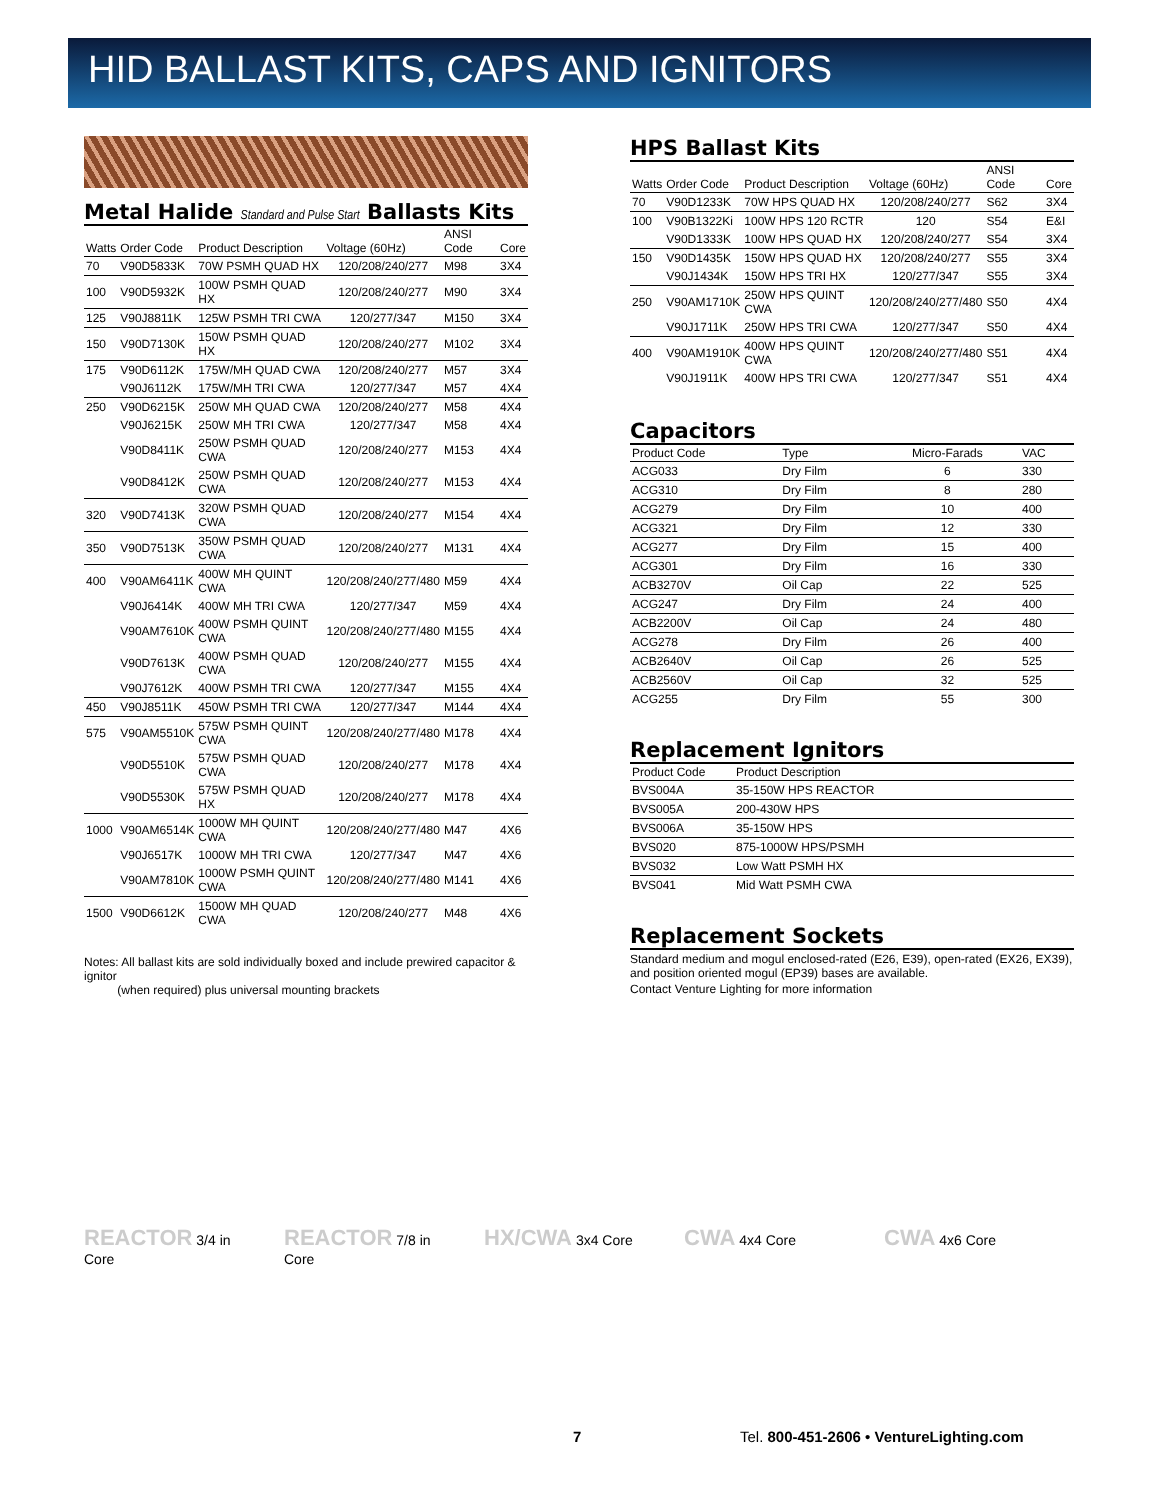HID BALLAST KITS, CAPS AND IGNITORS
Metal Halide Standard and Pulse Start Ballasts Kits
| Watts | Order Code | Product Description | Voltage (60Hz) | ANSI Code | Core |
| --- | --- | --- | --- | --- | --- |
| 70 | V90D5833K | 70W PSMH QUAD HX | 120/208/240/277 | M98 | 3X4 |
| 100 | V90D5932K | 100W PSMH QUAD HX | 120/208/240/277 | M90 | 3X4 |
| 125 | V90J8811K | 125W PSMH TRI CWA | 120/277/347 | M150 | 3X4 |
| 150 | V90D7130K | 150W PSMH QUAD HX | 120/208/240/277 | M102 | 3X4 |
| 175 | V90D6112K | 175W/MH QUAD CWA | 120/208/240/277 | M57 | 3X4 |
| | V90J6112K | 175W/MH TRI CWA | 120/277/347 | M57 | 4X4 |
| 250 | V90D6215K | 250W MH QUAD CWA | 120/208/240/277 | M58 | 4X4 |
| | V90J6215K | 250W MH TRI CWA | 120/277/347 | M58 | 4X4 |
| | V90D8411K | 250W PSMH QUAD CWA | 120/208/240/277 | M153 | 4X4 |
| | V90D8412K | 250W PSMH QUAD CWA | 120/208/240/277 | M153 | 4X4 |
| 320 | V90D7413K | 320W PSMH QUAD CWA | 120/208/240/277 | M154 | 4X4 |
| 350 | V90D7513K | 350W PSMH QUAD CWA | 120/208/240/277 | M131 | 4X4 |
| 400 | V90AM6411K | 400W MH QUINT CWA | 120/208/240/277/480 | M59 | 4X4 |
| | V90J6414K | 400W MH TRI CWA | 120/277/347 | M59 | 4X4 |
| | V90AM7610K | 400W PSMH QUINT CWA | 120/208/240/277/480 | M155 | 4X4 |
| | V90D7613K | 400W PSMH QUAD CWA | 120/208/240/277 | M155 | 4X4 |
| | V90J7612K | 400W PSMH TRI CWA | 120/277/347 | M155 | 4X4 |
| 450 | V90J8511K | 450W PSMH TRI CWA | 120/277/347 | M144 | 4X4 |
| 575 | V90AM5510K | 575W PSMH QUINT CWA | 120/208/240/277/480 | M178 | 4X4 |
| | V90D5510K | 575W PSMH QUAD CWA | 120/208/240/277 | M178 | 4X4 |
| | V90D5530K | 575W PSMH QUAD HX | 120/208/240/277 | M178 | 4X4 |
| 1000 | V90AM6514K | 1000W MH QUINT CWA | 120/208/240/277/480 | M47 | 4X6 |
| | V90J6517K | 1000W MH TRI CWA | 120/277/347 | M47 | 4X6 |
| | V90AM7810K | 1000W PSMH QUINT CWA | 120/208/240/277/480 | M141 | 4X6 |
| 1500 | V90D6612K | 1500W MH QUAD CWA | 120/208/240/277 | M48 | 4X6 |
Notes: All ballast kits are sold individually boxed and include prewired capacitor & ignitor
(when required) plus universal mounting brackets
HPS Ballast Kits
| Watts | Order Code | Product Description | Voltage (60Hz) | ANSI Code | Core |
| --- | --- | --- | --- | --- | --- |
| 70 | V90D1233K | 70W HPS QUAD HX | 120/208/240/277 | S62 | 3X4 |
| 100 | V90B1322Ki | 100W HPS 120 RCTR | 120 | S54 | E&I |
| | V90D1333K | 100W HPS QUAD HX | 120/208/240/277 | S54 | 3X4 |
| 150 | V90D1435K | 150W HPS QUAD HX | 120/208/240/277 | S55 | 3X4 |
| | V90J1434K | 150W HPS TRI HX | 120/277/347 | S55 | 3X4 |
| 250 | V90AM1710K | 250W HPS QUINT CWA | 120/208/240/277/480 | S50 | 4X4 |
| | V90J1711K | 250W HPS TRI CWA | 120/277/347 | S50 | 4X4 |
| 400 | V90AM1910K | 400W HPS QUINT CWA | 120/208/240/277/480 | S51 | 4X4 |
| | V90J1911K | 400W HPS TRI CWA | 120/277/347 | S51 | 4X4 |
Capacitors
| Product Code | Type | Micro-Farads | VAC |
| --- | --- | --- | --- |
| ACG033 | Dry Film | 6 | 330 |
| ACG310 | Dry Film | 8 | 280 |
| ACG279 | Dry Film | 10 | 400 |
| ACG321 | Dry Film | 12 | 330 |
| ACG277 | Dry Film | 15 | 400 |
| ACG301 | Dry Film | 16 | 330 |
| ACB3270V | Oil Cap | 22 | 525 |
| ACG247 | Dry Film | 24 | 400 |
| ACB2200V | Oil Cap | 24 | 480 |
| ACG278 | Dry Film | 26 | 400 |
| ACB2640V | Oil Cap | 26 | 525 |
| ACB2560V | Oil Cap | 32 | 525 |
| ACG255 | Dry Film | 55 | 300 |
Replacement Ignitors
| Product Code | Product Description |
| --- | --- |
| BVS004A | 35-150W HPS REACTOR |
| BVS005A | 200-430W HPS |
| BVS006A | 35-150W HPS |
| BVS020 | 875-1000W HPS/PSMH |
| BVS032 | Low Watt PSMH HX |
| BVS041 | Mid Watt PSMH CWA |
Replacement Sockets
Standard medium and mogul enclosed-rated (E26, E39), open-rated (EX26, EX39), and position oriented mogul (EP39) bases are available.
Contact Venture Lighting for more information
REACTOR 3/4 in Core
REACTOR 7/8 in Core
HX/CWA 3x4 Core
CWA 4x4 Core
CWA 4x6 Core
7 Tel. 800-451-2606 • VentureLighting.com